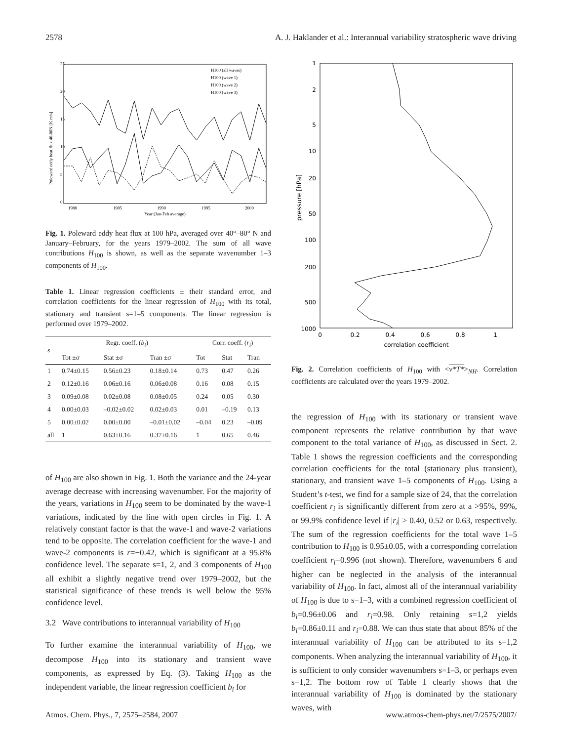2578 A. J. Haklander et al.: Interannual variability stratospheric wave driving
Poleward eddy heat flux 40-80N [K m/s]
25
20
15
10
5
0
1980
1985
1990
1995
2000
Year (Jan-Feb average)
H100 (all waves)
H100 (wave 1)
H100 (wave 2)
H100 (wave 3)
Fig. 1. Poleward eddy heat flux at 100 hPa, averaged over 40°–80° N and January–February, for the years 1979–2002. The sum of all wave contributions H<sub>100</sub> is shown, as well as the separate wavenumber 1–3 components of H<sub>100</sub>.
Table 1. Linear regression coefficients ± their standard error, and correlation coefficients for the linear regression of H<sub>100</sub> with its total, stationary and transient s=1–5 components. The linear regression is performed over 1979–2002.
| s | Regr. coeff. ( b<sub>i</sub> ) | | | Corr. coeff. ( r<sub>i</sub> ) | | |
| --- | --- | --- | --- | --- | --- | --- |
| | Tot ±σ | Stat ±σ | Tran ±σ | Tot | Stat | Tran |
| 1 | 0.74±0.15 | 0.56±0.23 | 0.18±0.14 | 0.73 | 0.47 | 0.26 |
| 2 | 0.12±0.16 | 0.06±0.16 | 0.06±0.08 | 0.16 | 0.08 | 0.15 |
| 3 | 0.09±0.08 | 0.02±0.08 | 0.08±0.05 | 0.24 | 0.05 | 0.30 |
| 4 | 0.00±0.03 | –0.02±0.02 | 0.02±0.03 | 0.01 | –0.19 | 0.13 |
| 5 | 0.00±0.02 | 0.00±0.00 | –0.01±0.02 | –0.04 | 0.23 | –0.09 |
| all | 1 | 0.63±0.16 | 0.37±0.16 | 1 | 0.65 | 0.46 |
of H<sub>100</sub> are also shown in Fig. 1. Both the variance and the 24-year average decrease with increasing wavenumber. For the majority of the years, variations in H<sub>100</sub> seem to be dominated by the wave-1 variations, indicated by the line with open circles in Fig. 1. A relatively constant factor is that the wave-1 and wave-2 variations tend to be opposite. The correlation coefficient for the wave-1 and wave-2 components is r=−0.42, which is significant at a 95.8% confidence level. The separate s=1, 2, and 3 components of H<sub>100</sub> all exhibit a slightly negative trend over 1979–2002, but the statistical significance of these trends is well below the 95% confidence level.
3.2 Wave contributions to interannual variability of H<sub>100</sub>
To further examine the interannual variability of H<sub>100</sub>, we decompose H<sub>100</sub> into its stationary and transient wave components, as expressed by Eq. (3). Taking H<sub>100</sub> as the independent variable, the linear regression coefficient b<sub>i</sub> for
pressure [hPa]
1
2
5
10
20
50
100
200
500
1000
0
0.2
0.4
0.6
0.8
1
correlation coefficient
Fig. 2. Correlation coefficients of H<sub>100</sub> with <v*T*><sub>NH</sub>. Correlation coefficients are calculated over the years 1979–2002.
the regression of H<sub>100</sub> with its stationary or transient wave component represents the relative contribution by that wave component to the total variance of H<sub>100</sub>, as discussed in Sect. 2. Table 1 shows the regression coefficients and the corresponding correlation coefficients for the total (stationary plus transient), stationary, and transient wave 1–5 components of H<sub>100</sub>. Using a Student’s t-test, we find for a sample size of 24, that the correlation coefficient r<sub>i</sub> is significantly different from zero at a >95%, 99%, or 99.9% confidence level if |r<sub>i</sub>| > 0.40, 0.52 or 0.63, respectively. The sum of the regression coefficients for the total wave 1–5 contribution to H<sub>100</sub> is 0.95±0.05, with a corresponding correlation coefficient r<sub>i</sub>=0.996 (not shown). Therefore, wavenumbers 6 and higher can be neglected in the analysis of the interannual variability of H<sub>100</sub>. In fact, almost all of the interannual variability of H<sub>100</sub> is due to s=1–3, with a combined regression coefficient of b<sub>i</sub>=0.96±0.06 and r<sub>i</sub>=0.98. Only retaining s=1,2 yields b<sub>i</sub>=0.86±0.11 and r<sub>i</sub>=0.88. We can thus state that about 85% of the interannual variability of H<sub>100</sub> can be attributed to its s=1,2 components. When analyzing the interannual variability of H<sub>100</sub>, it is sufficient to only consider wavenumbers s=1–3, or perhaps even s=1,2. The bottom row of Table 1 clearly shows that the interannual variability of H<sub>100</sub> is dominated by the stationary waves, with
Atmos. Chem. Phys., 7, 2575–2584, 2007 www.atmos-chem-phys.net/7/2575/2007/